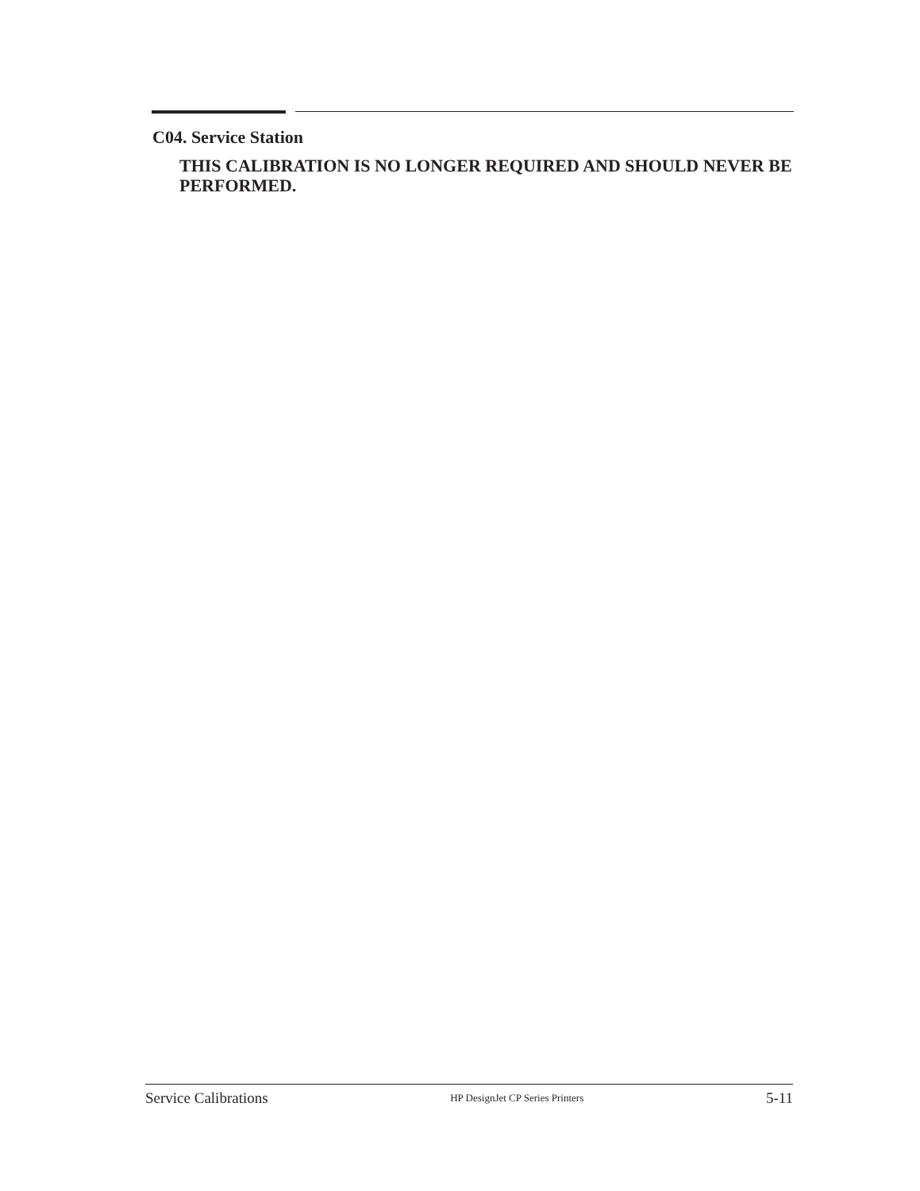C04. Service Station
THIS CALIBRATION IS NO LONGER REQUIRED AND SHOULD NEVER BE PERFORMED.
Service Calibrations HP DesignJet CP Series Printers 5-11